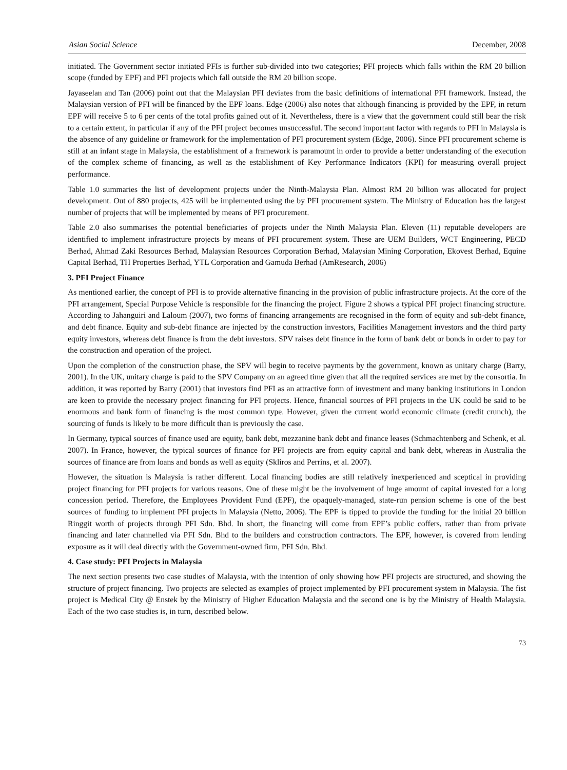Asian Social Science December, 2008
initiated. The Government sector initiated PFIs is further sub-divided into two categories; PFI projects which falls within the RM 20 billion scope (funded by EPF) and PFI projects which fall outside the RM 20 billion scope.
Jayaseelan and Tan (2006) point out that the Malaysian PFI deviates from the basic definitions of international PFI framework. Instead, the Malaysian version of PFI will be financed by the EPF loans. Edge (2006) also notes that although financing is provided by the EPF, in return EPF will receive 5 to 6 per cents of the total profits gained out of it. Nevertheless, there is a view that the government could still bear the risk to a certain extent, in particular if any of the PFI project becomes unsuccessful. The second important factor with regards to PFI in Malaysia is the absence of any guideline or framework for the implementation of PFI procurement system (Edge, 2006). Since PFI procurement scheme is still at an infant stage in Malaysia, the establishment of a framework is paramount in order to provide a better understanding of the execution of the complex scheme of financing, as well as the establishment of Key Performance Indicators (KPI) for measuring overall project performance.
Table 1.0 summaries the list of development projects under the Ninth-Malaysia Plan. Almost RM 20 billion was allocated for project development. Out of 880 projects, 425 will be implemented using the by PFI procurement system. The Ministry of Education has the largest number of projects that will be implemented by means of PFI procurement.
Table 2.0 also summarises the potential beneficiaries of projects under the Ninth Malaysia Plan. Eleven (11) reputable developers are identified to implement infrastructure projects by means of PFI procurement system. These are UEM Builders, WCT Engineering, PECD Berhad, Ahmad Zaki Resources Berhad, Malaysian Resources Corporation Berhad, Malaysian Mining Corporation, Ekovest Berhad, Equine Capital Berhad, TH Properties Berhad, YTL Corporation and Gamuda Berhad (AmResearch, 2006)
3. PFI Project Finance
As mentioned earlier, the concept of PFI is to provide alternative financing in the provision of public infrastructure projects. At the core of the PFI arrangement, Special Purpose Vehicle is responsible for the financing the project. Figure 2 shows a typical PFI project financing structure. According to Jahanguiri and Laloum (2007), two forms of financing arrangements are recognised in the form of equity and sub-debt finance, and debt finance. Equity and sub-debt finance are injected by the construction investors, Facilities Management investors and the third party equity investors, whereas debt finance is from the debt investors. SPV raises debt finance in the form of bank debt or bonds in order to pay for the construction and operation of the project.
Upon the completion of the construction phase, the SPV will begin to receive payments by the government, known as unitary charge (Barry, 2001). In the UK, unitary charge is paid to the SPV Company on an agreed time given that all the required services are met by the consortia. In addition, it was reported by Barry (2001) that investors find PFI as an attractive form of investment and many banking institutions in London are keen to provide the necessary project financing for PFI projects. Hence, financial sources of PFI projects in the UK could be said to be enormous and bank form of financing is the most common type. However, given the current world economic climate (credit crunch), the sourcing of funds is likely to be more difficult than is previously the case.
In Germany, typical sources of finance used are equity, bank debt, mezzanine bank debt and finance leases (Schmachtenberg and Schenk, et al. 2007). In France, however, the typical sources of finance for PFI projects are from equity capital and bank debt, whereas in Australia the sources of finance are from loans and bonds as well as equity (Skliros and Perrins, et al. 2007).
However, the situation is Malaysia is rather different. Local financing bodies are still relatively inexperienced and sceptical in providing project financing for PFI projects for various reasons. One of these might be the involvement of huge amount of capital invested for a long concession period. Therefore, the Employees Provident Fund (EPF), the opaquely-managed, state-run pension scheme is one of the best sources of funding to implement PFI projects in Malaysia (Netto, 2006). The EPF is tipped to provide the funding for the initial 20 billion Ringgit worth of projects through PFI Sdn. Bhd. In short, the financing will come from EPF’s public coffers, rather than from private financing and later channelled via PFI Sdn. Bhd to the builders and construction contractors. The EPF, however, is covered from lending exposure as it will deal directly with the Government-owned firm, PFI Sdn. Bhd.
4. Case study: PFI Projects in Malaysia
The next section presents two case studies of Malaysia, with the intention of only showing how PFI projects are structured, and showing the structure of project financing. Two projects are selected as examples of project implemented by PFI procurement system in Malaysia. The fist project is Medical City @ Enstek by the Ministry of Higher Education Malaysia and the second one is by the Ministry of Health Malaysia. Each of the two case studies is, in turn, described below.
73